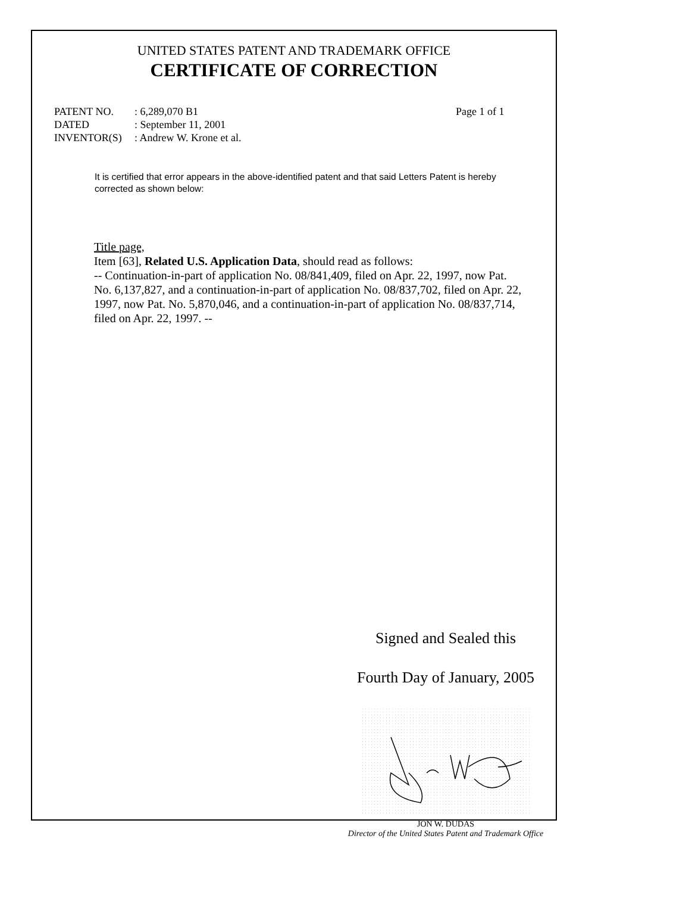UNITED STATES PATENT AND TRADEMARK OFFICE
CERTIFICATE OF CORRECTION
PATENT NO.
DATED
INVENTOR(S)
: 6,289,070 B1
: September 11, 2001
: Andrew W. Krone et al.
Page 1 of 1
It is certified that error appears in the above-identified patent and that said Letters Patent is hereby corrected as shown below:
Title page,
Item [63], Related U.S. Application Data, should read as follows:
-- Continuation-in-part of application No. 08/841,409, filed on Apr. 22, 1997, now Pat. No. 6,137,827, and a continuation-in-part of application No. 08/837,702, filed on Apr. 22, 1997, now Pat. No. 5,870,046, and a continuation-in-part of application No. 08/837,714, filed on Apr. 22, 1997. --
Signed and Sealed this
Fourth Day of January, 2005
JON W. DUDAS
Director of the United States Patent and Trademark Office